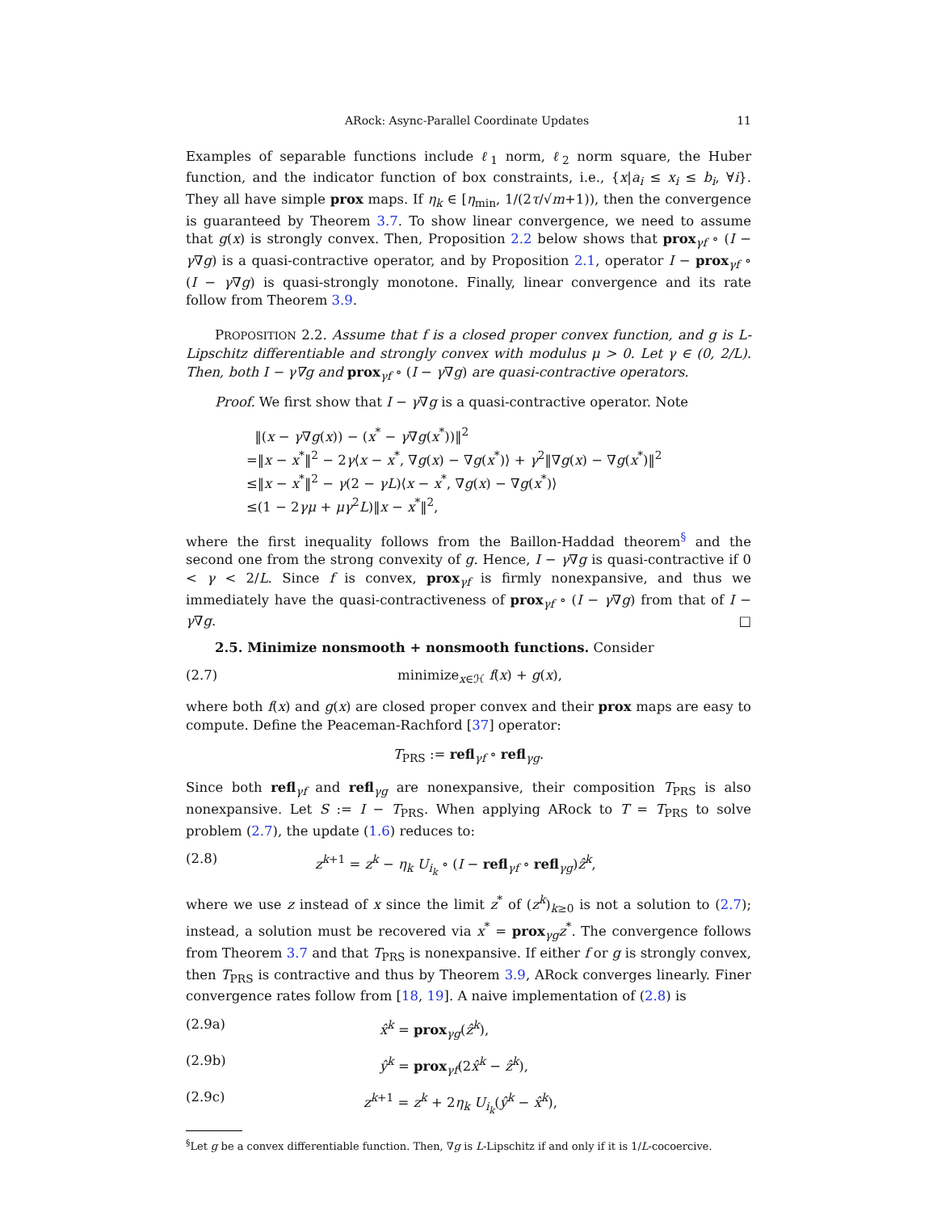ARock: Async-Parallel Coordinate Updates 11
Examples of separable functions include ℓ<sub>1</sub> norm, ℓ<sub>2</sub> norm square, the Huber function, and the indicator function of box constraints, i.e., {x|a<sub>i</sub> ≤ x<sub>i</sub> ≤ b<sub>i</sub>, ∀i}. They all have simple prox maps. If η<sub>k</sub> ∈ [η<sub>min</sub>, 1/(2τ/√m+1)), then the convergence is guaranteed by Theorem 3.7. To show linear convergence, we need to assume that g(x) is strongly convex. Then, Proposition 2.2 below shows that prox<sub>γf</sub> ∘ (I − γ∇g) is a quasi-contractive operator, and by Proposition 2.1, operator I − prox<sub>γf</sub> ∘ (I − γ∇g) is quasi-strongly monotone. Finally, linear convergence and its rate follow from Theorem 3.9.
PROPOSITION 2.2. Assume that f is a closed proper convex function, and g is L-Lipschitz differentiable and strongly convex with modulus μ > 0. Let γ ∈ (0, 2/L). Then, both I − γ∇g and prox<sub>γf</sub> ∘ (I − γ∇g) are quasi-contractive operators.
Proof. We first show that I − γ∇g is a quasi-contractive operator. Note
‖(x − γ∇g(x)) − (x<sup>*</sup> − γ∇g(x<sup>*</sup>))‖<sup>2</sup>
=‖x − x<sup>*</sup>‖<sup>2</sup> − 2γ⟨x − x<sup>*</sup>, ∇g(x) − ∇g(x<sup>*</sup>)⟩ + γ<sup>2</sup>‖∇g(x) − ∇g(x<sup>*</sup>)‖<sup>2</sup>
≤‖x − x<sup>*</sup>‖<sup>2</sup> − γ(2 − γL)⟨x − x<sup>*</sup>, ∇g(x) − ∇g(x<sup>*</sup>)⟩
≤(1 − 2γμ + μγ<sup>2</sup>L)‖x − x<sup>*</sup>‖<sup>2</sup>,
where the first inequality follows from the Baillon-Haddad theorem<sup>§</sup> and the second one from the strong convexity of g. Hence, I − γ∇g is quasi-contractive if 0 < γ < 2/L. Since f is convex, prox<sub>γf</sub> is firmly nonexpansive, and thus we immediately have the quasi-contractiveness of prox<sub>γf</sub> ∘ (I − γ∇g) from that of I − γ∇g. □
2.5. Minimize nonsmooth + nonsmooth functions. Consider
(2.7) minimize<sub>x∈ℋ</sub> f(x) + g(x),
where both f(x) and g(x) are closed proper convex and their prox maps are easy to compute. Define the Peaceman-Rachford [37] operator:
T<sub>PRS</sub> := refl<sub>γf</sub> ∘ refl<sub>γg</sub>.
Since both refl<sub>γf</sub> and refl<sub>γg</sub> are nonexpansive, their composition T<sub>PRS</sub> is also nonexpansive. Let S := I − T<sub>PRS</sub>. When applying ARock to T = T<sub>PRS</sub> to solve problem (2.7), the update (1.6) reduces to:
(2.8) z<sup>k+1</sup> = z<sup>k</sup> − η<sub>k</sub> U<sub>i<sub>k</sub></sub> ∘ (I − refl<sub>γf</sub> ∘ refl<sub>γg</sub>)ẑ<sup>k</sup>,
where we use z instead of x since the limit z<sup>*</sup> of (z<sup>k</sup>)<sub>k≥0</sub> is not a solution to (2.7); instead, a solution must be recovered via x<sup>*</sup> = prox<sub>γg</sub>z<sup>*</sup>. The convergence follows from Theorem 3.7 and that T<sub>PRS</sub> is nonexpansive. If either f or g is strongly convex, then T<sub>PRS</sub> is contractive and thus by Theorem 3.9, ARock converges linearly. Finer convergence rates follow from [18, 19]. A naive implementation of (2.8) is
(2.9a) x̂<sup>k</sup> = prox<sub>γg</sub>(ẑ<sup>k</sup>),
(2.9b) ŷ<sup>k</sup> = prox<sub>γf</sub>(2x̂<sup>k</sup> − ẑ<sup>k</sup>),
(2.9c) z<sup>k+1</sup> = z<sup>k</sup> + 2η<sub>k</sub> U<sub>i<sub>k</sub></sub>(ŷ<sup>k</sup> − x̂<sup>k</sup>),
<sup>§</sup> Let g be a convex differentiable function. Then, ∇g is L-Lipschitz if and only if it is 1/L-cocoercive.